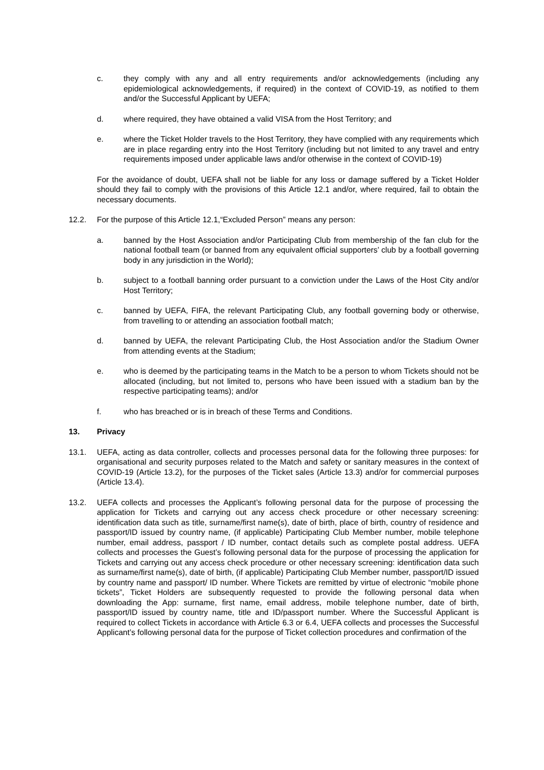c. they comply with any and all entry requirements and/or acknowledgements (including any epidemiological acknowledgements, if required) in the context of COVID-19, as notified to them and/or the Successful Applicant by UEFA;
d. where required, they have obtained a valid VISA from the Host Territory; and
e. where the Ticket Holder travels to the Host Territory, they have complied with any requirements which are in place regarding entry into the Host Territory (including but not limited to any travel and entry requirements imposed under applicable laws and/or otherwise in the context of COVID-19)
For the avoidance of doubt, UEFA shall not be liable for any loss or damage suffered by a Ticket Holder should they fail to comply with the provisions of this Article 12.1 and/or, where required, fail to obtain the necessary documents.
12.2. For the purpose of this Article 12.1,“Excluded Person” means any person:
a. banned by the Host Association and/or Participating Club from membership of the fan club for the national football team (or banned from any equivalent official supporters’ club by a football governing body in any jurisdiction in the World);
b. subject to a football banning order pursuant to a conviction under the Laws of the Host City and/or Host Territory;
c. banned by UEFA, FIFA, the relevant Participating Club, any football governing body or otherwise, from travelling to or attending an association football match;
d. banned by UEFA, the relevant Participating Club, the Host Association and/or the Stadium Owner from attending events at the Stadium;
e. who is deemed by the participating teams in the Match to be a person to whom Tickets should not be allocated (including, but not limited to, persons who have been issued with a stadium ban by the respective participating teams); and/or
f. who has breached or is in breach of these Terms and Conditions.
13. Privacy
13.1. UEFA, acting as data controller, collects and processes personal data for the following three purposes: for organisational and security purposes related to the Match and safety or sanitary measures in the context of COVID-19 (Article 13.2), for the purposes of the Ticket sales (Article 13.3) and/or for commercial purposes (Article 13.4).
13.2. UEFA collects and processes the Applicant’s following personal data for the purpose of processing the application for Tickets and carrying out any access check procedure or other necessary screening: identification data such as title, surname/first name(s), date of birth, place of birth, country of residence and passport/ID issued by country name, (if applicable) Participating Club Member number, mobile telephone number, email address, passport / ID number, contact details such as complete postal address. UEFA collects and processes the Guest’s following personal data for the purpose of processing the application for Tickets and carrying out any access check procedure or other necessary screening: identification data such as surname/first name(s), date of birth, (if applicable) Participating Club Member number, passport/ID issued by country name and passport/ ID number. Where Tickets are remitted by virtue of electronic “mobile phone tickets”, Ticket Holders are subsequently requested to provide the following personal data when downloading the App: surname, first name, email address, mobile telephone number, date of birth, passport/ID issued by country name, title and ID/passport number. Where the Successful Applicant is required to collect Tickets in accordance with Article 6.3 or 6.4, UEFA collects and processes the Successful Applicant’s following personal data for the purpose of Ticket collection procedures and confirmation of the